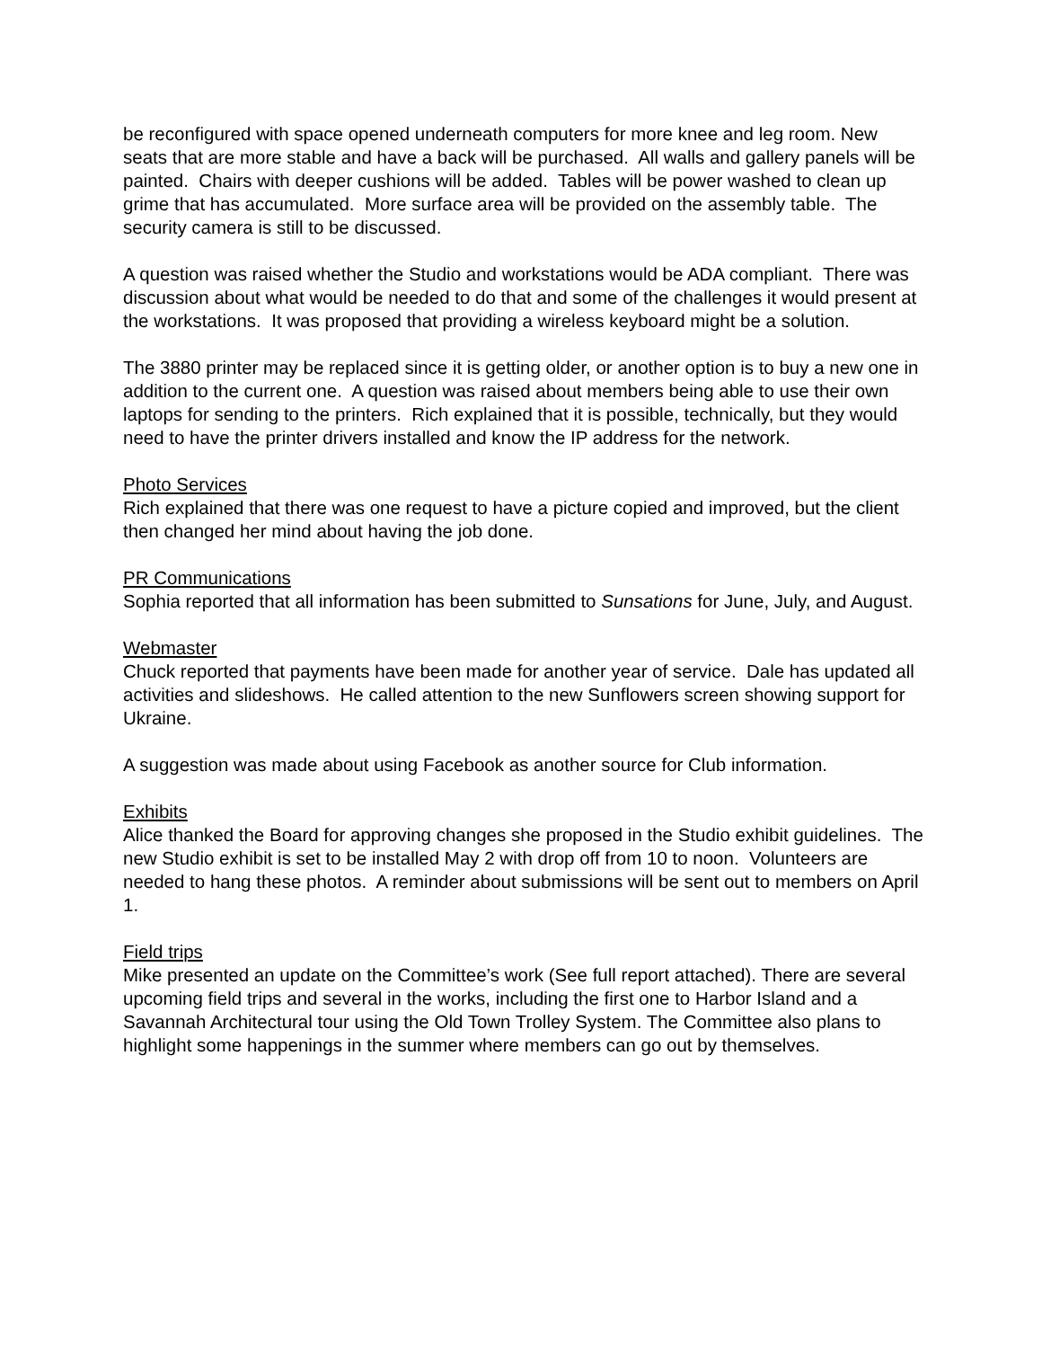be reconfigured with space opened underneath computers for more knee and leg room. New seats that are more stable and have a back will be purchased. All walls and gallery panels will be painted. Chairs with deeper cushions will be added. Tables will be power washed to clean up grime that has accumulated. More surface area will be provided on the assembly table. The security camera is still to be discussed.
A question was raised whether the Studio and workstations would be ADA compliant. There was discussion about what would be needed to do that and some of the challenges it would present at the workstations. It was proposed that providing a wireless keyboard might be a solution.
The 3880 printer may be replaced since it is getting older, or another option is to buy a new one in addition to the current one. A question was raised about members being able to use their own laptops for sending to the printers. Rich explained that it is possible, technically, but they would need to have the printer drivers installed and know the IP address for the network.
Photo Services
Rich explained that there was one request to have a picture copied and improved, but the client then changed her mind about having the job done.
PR Communications
Sophia reported that all information has been submitted to Sunsations for June, July, and August.
Webmaster
Chuck reported that payments have been made for another year of service. Dale has updated all activities and slideshows. He called attention to the new Sunflowers screen showing support for Ukraine.
A suggestion was made about using Facebook as another source for Club information.
Exhibits
Alice thanked the Board for approving changes she proposed in the Studio exhibit guidelines. The new Studio exhibit is set to be installed May 2 with drop off from 10 to noon. Volunteers are needed to hang these photos. A reminder about submissions will be sent out to members on April 1.
Field trips
Mike presented an update on the Committee’s work (See full report attached). There are several upcoming field trips and several in the works, including the first one to Harbor Island and a Savannah Architectural tour using the Old Town Trolley System. The Committee also plans to highlight some happenings in the summer where members can go out by themselves.